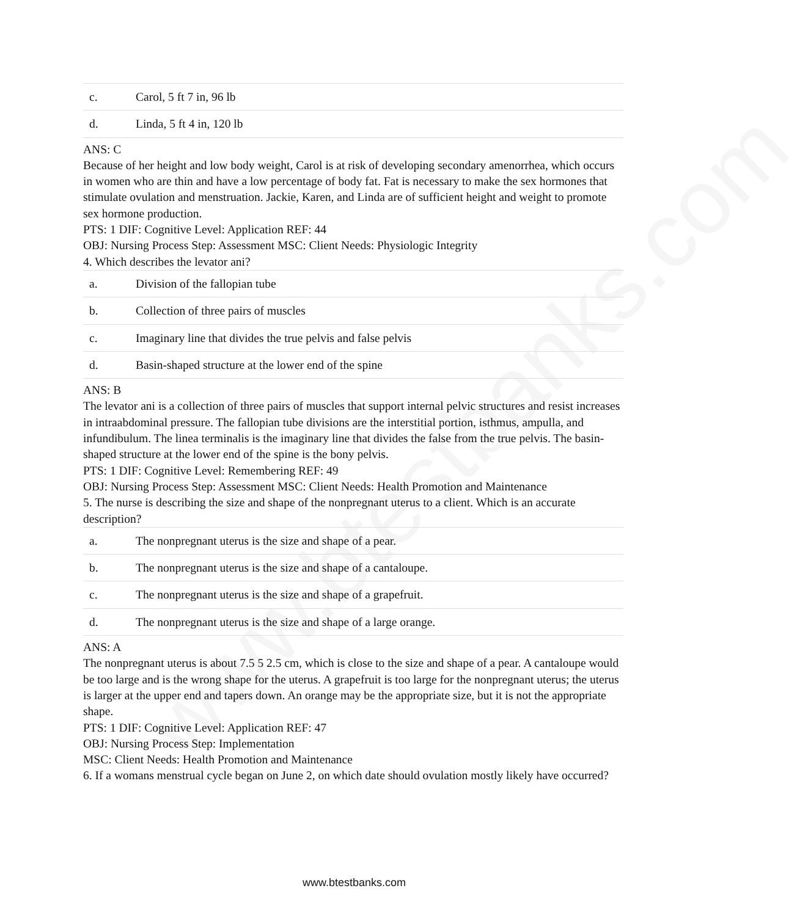www.btestbanks.com
| c. | Carol, 5 ft 7 in, 96 lb |
| d. | Linda, 5 ft 4 in, 120 lb |
ANS: C
Because of her height and low body weight, Carol is at risk of developing secondary amenorrhea, which occurs in women who are thin and have a low percentage of body fat. Fat is necessary to make the sex hormones that stimulate ovulation and menstruation. Jackie, Karen, and Linda are of sufficient height and weight to promote sex hormone production.
PTS: 1 DIF: Cognitive Level: Application REF: 44
OBJ: Nursing Process Step: Assessment MSC: Client Needs: Physiologic Integrity
4. Which describes the levator ani?
| a. | Division of the fallopian tube |
| b. | Collection of three pairs of muscles |
| c. | Imaginary line that divides the true pelvis and false pelvis |
| d. | Basin-shaped structure at the lower end of the spine |
ANS: B
The levator ani is a collection of three pairs of muscles that support internal pelvic structures and resist increases in intraabdominal pressure. The fallopian tube divisions are the interstitial portion, isthmus, ampulla, and infundibulum. The linea terminalis is the imaginary line that divides the false from the true pelvis. The basin-shaped structure at the lower end of the spine is the bony pelvis.
PTS: 1 DIF: Cognitive Level: Remembering REF: 49
OBJ: Nursing Process Step: Assessment MSC: Client Needs: Health Promotion and Maintenance
5. The nurse is describing the size and shape of the nonpregnant uterus to a client. Which is an accurate description?
| a. | The nonpregnant uterus is the size and shape of a pear. |
| b. | The nonpregnant uterus is the size and shape of a cantaloupe. |
| c. | The nonpregnant uterus is the size and shape of a grapefruit. |
| d. | The nonpregnant uterus is the size and shape of a large orange. |
ANS: A
The nonpregnant uterus is about 7.5 5 2.5 cm, which is close to the size and shape of a pear. A cantaloupe would be too large and is the wrong shape for the uterus. A grapefruit is too large for the nonpregnant uterus; the uterus is larger at the upper end and tapers down. An orange may be the appropriate size, but it is not the appropriate shape.
PTS: 1 DIF: Cognitive Level: Application REF: 47
OBJ: Nursing Process Step: Implementation
MSC: Client Needs: Health Promotion and Maintenance
6. If a womans menstrual cycle began on June 2, on which date should ovulation mostly likely have occurred?
www.btestbanks.com